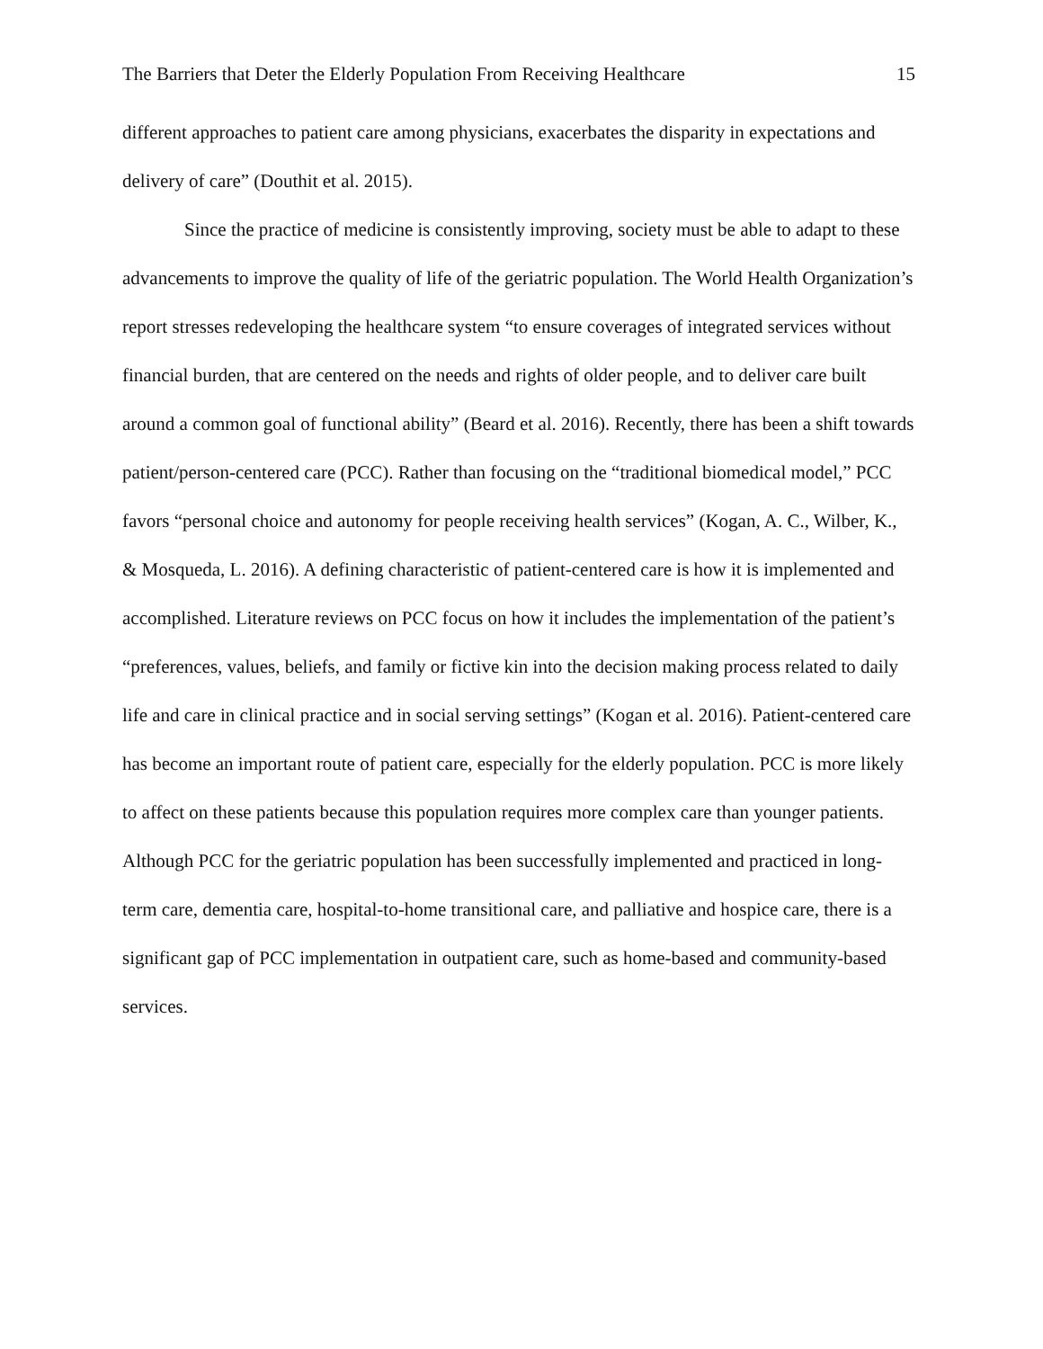The Barriers that Deter the Elderly Population From Receiving Healthcare 15
different approaches to patient care among physicians, exacerbates the disparity in expectations and delivery of care” (Douthit et al. 2015).
Since the practice of medicine is consistently improving, society must be able to adapt to these advancements to improve the quality of life of the geriatric population. The World Health Organization’s report stresses redeveloping the healthcare system “to ensure coverages of integrated services without financial burden, that are centered on the needs and rights of older people, and to deliver care built around a common goal of functional ability” (Beard et al. 2016). Recently, there has been a shift towards patient/person-centered care (PCC). Rather than focusing on the “traditional biomedical model,” PCC favors “personal choice and autonomy for people receiving health services” (Kogan, A. C., Wilber, K., & Mosqueda, L. 2016). A defining characteristic of patient-centered care is how it is implemented and accomplished. Literature reviews on PCC focus on how it includes the implementation of the patient’s “preferences, values, beliefs, and family or fictive kin into the decision making process related to daily life and care in clinical practice and in social serving settings” (Kogan et al. 2016). Patient-centered care has become an important route of patient care, especially for the elderly population. PCC is more likely to affect on these patients because this population requires more complex care than younger patients. Although PCC for the geriatric population has been successfully implemented and practiced in long-term care, dementia care, hospital-to-home transitional care, and palliative and hospice care, there is a significant gap of PCC implementation in outpatient care, such as home-based and community-based services.